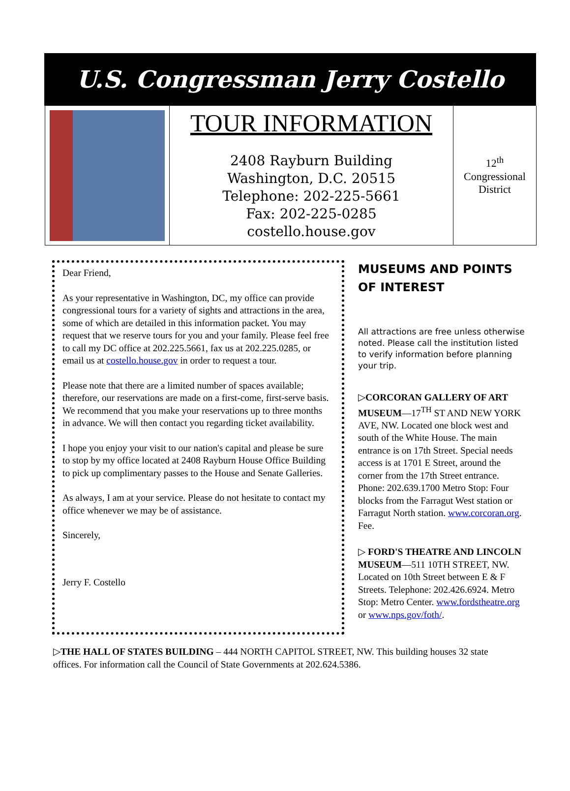U.S. Congressman Jerry Costello
TOUR INFORMATION
2408 Rayburn Building
Washington, D.C. 20515
Telephone: 202-225-5661
Fax: 202-225-0285
costello.house.gov
12<sup>th</sup>
Congressional
District
Dear Friend,
As your representative in Washington, DC, my office can provide congressional tours for a variety of sights and attractions in the area, some of which are detailed in this information packet. You may request that we reserve tours for you and your family. Please feel free to call my DC office at 202.225.5661, fax us at 202.225.0285, or email us at costello.house.gov in order to request a tour.
Please note that there are a limited number of spaces available; therefore, our reservations are made on a first-come, first-serve basis. We recommend that you make your reservations up to three months in advance. We will then contact you regarding ticket availability.
I hope you enjoy your visit to our nation's capital and please be sure to stop by my office located at 2408 Rayburn House Office Building to pick up complimentary passes to the House and Senate Galleries.
As always, I am at your service. Please do not hesitate to contact my office whenever we may be of assistance.
Sincerely,
Jerry F. Costello
MUSEUMS AND POINTS OF INTEREST
All attractions are free unless otherwise noted. Please call the institution listed to verify information before planning your trip.
▷CORCORAN GALLERY OF ART MUSEUM—17<sup>TH</sup> ST AND NEW YORK AVE, NW. Located one block west and south of the White House. The main entrance is on 17th Street. Special needs access is at 1701 E Street, around the corner from the 17th Street entrance. Phone: 202.639.1700 Metro Stop: Four blocks from the Farragut West station or Farragut North station. www.corcoran.org. Fee.
▷ FORD'S THEATRE AND LINCOLN MUSEUM—511 10TH STREET, NW. Located on 10th Street between E & F Streets. Telephone: 202.426.6924. Metro Stop: Metro Center. www.fordstheatre.org or www.nps.gov/foth/.
▷THE HALL OF STATES BUILDING – 444 NORTH CAPITOL STREET, NW. This building houses 32 state offices. For information call the Council of State Governments at 202.624.5386.